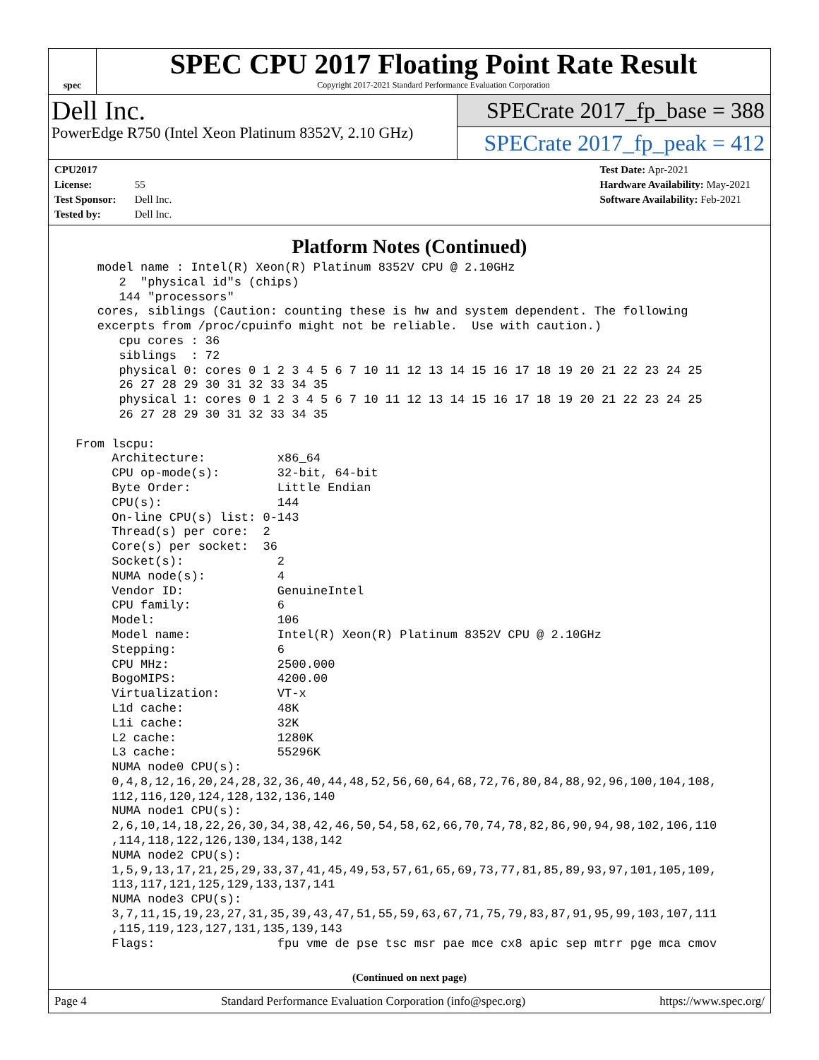spec
SPEC CPU 2017 Floating Point Rate Result
Copyright 2017-2021 Standard Performance Evaluation Corporation
Dell Inc.
PowerEdge R750 (Intel Xeon Platinum 8352V, 2.10 GHz)
SPECrate 2017_fp_base = 388
SPECrate 2017_fp_peak = 412
CPU2017 License: 55
Test Sponsor: Dell Inc.
Tested by: Dell Inc.
Test Date: Apr-2021
Hardware Availability: May-2021
Software Availability: Feb-2021
Platform Notes (Continued)
    model name : Intel(R) Xeon(R) Platinum 8352V CPU @ 2.10GHz
       2  "physical id"s (chips)
       144 "processors"
    cores, siblings (Caution: counting these is hw and system dependent. The following
    excerpts from /proc/cpuinfo might not be reliable.  Use with caution.)
       cpu cores : 36
       siblings  : 72
       physical 0: cores 0 1 2 3 4 5 6 7 10 11 12 13 14 15 16 17 18 19 20 21 22 23 24 25
       26 27 28 29 30 31 32 33 34 35
       physical 1: cores 0 1 2 3 4 5 6 7 10 11 12 13 14 15 16 17 18 19 20 21 22 23 24 25
       26 27 28 29 30 31 32 33 34 35

 From lscpu:
      Architecture:          x86_64
      CPU op-mode(s):        32-bit, 64-bit
      Byte Order:            Little Endian
      CPU(s):                144
      On-line CPU(s) list: 0-143
      Thread(s) per core:  2
      Core(s) per socket:  36
      Socket(s):             2
      NUMA node(s):          4
      Vendor ID:             GenuineIntel
      CPU family:            6
      Model:                 106
      Model name:            Intel(R) Xeon(R) Platinum 8352V CPU @ 2.10GHz
      Stepping:              6
      CPU MHz:               2500.000
      BogoMIPS:              4200.00
      Virtualization:        VT-x
      L1d cache:             48K
      L1i cache:             32K
      L2 cache:              1280K
      L3 cache:              55296K
      NUMA node0 CPU(s):
      0,4,8,12,16,20,24,28,32,36,40,44,48,52,56,60,64,68,72,76,80,84,88,92,96,100,104,108,
      112,116,120,124,128,132,136,140
      NUMA node1 CPU(s):
      2,6,10,14,18,22,26,30,34,38,42,46,50,54,58,62,66,70,74,78,82,86,90,94,98,102,106,110
      ,114,118,122,126,130,134,138,142
      NUMA node2 CPU(s):
      1,5,9,13,17,21,25,29,33,37,41,45,49,53,57,61,65,69,73,77,81,85,89,93,97,101,105,109,
      113,117,121,125,129,133,137,141
      NUMA node3 CPU(s):
      3,7,11,15,19,23,27,31,35,39,43,47,51,55,59,63,67,71,75,79,83,87,91,95,99,103,107,111
      ,115,119,123,127,131,135,139,143
      Flags:                 fpu vme de pse tsc msr pae mce cx8 apic sep mtrr pge mca cmov
(Continued on next page)
Page 4 Standard Performance Evaluation Corporation (info@spec.org) https://www.spec.org/